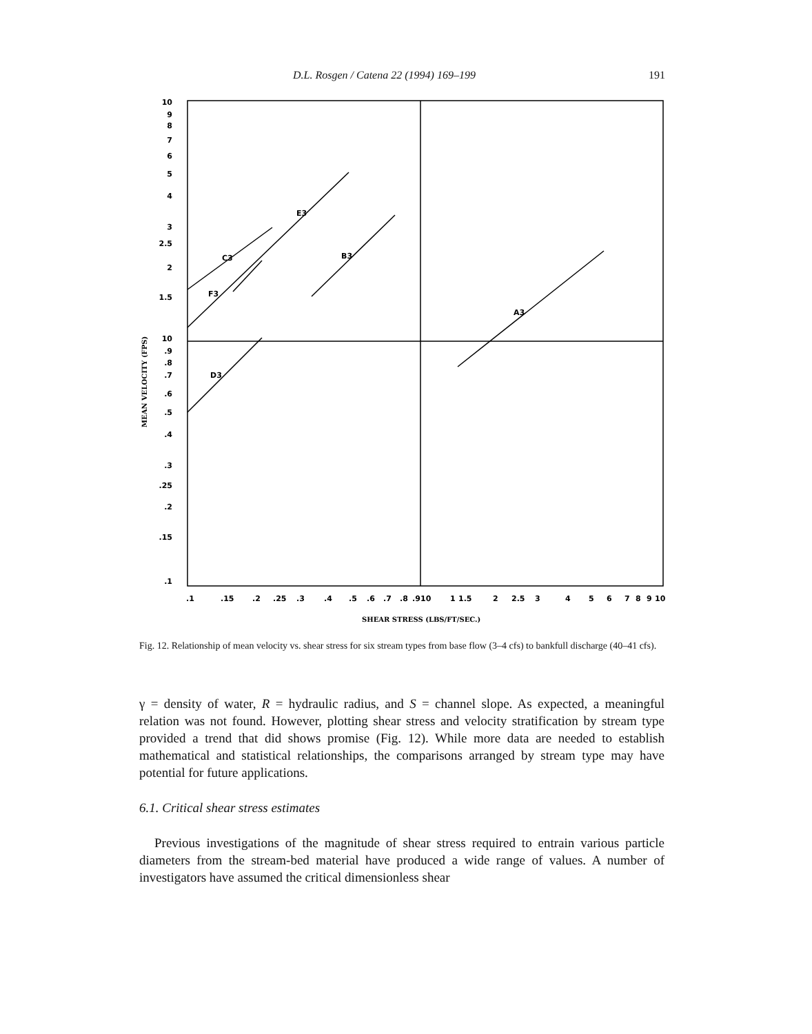D.L. Rosgen / Catena 22 (1994) 169–199 191
C3
F3
E3
B3
D3
A3
10
9
8
7
6
5
4
3
2.5
2
1.5
10
.9
.8
.7
.6
.5
.4
.3
.25
.2
.15
.1
.1
.15
.2
.25
.3
.4
.5
.6
.7
.8
.9
10
1
1.5
2
2.5
3
4
5
6
7
8
9
10
SHEAR STRESS (LBS/FT/SEC.)
MEAN VELOCITY (FPS)
Fig. 12. Relationship of mean velocity vs. shear stress for six stream types from base flow (3–4 cfs) to bankfull discharge (40–41 cfs).
γ = density of water, R = hydraulic radius, and S = channel slope. As expected, a meaningful relation was not found. However, plotting shear stress and velocity stratification by stream type provided a trend that did shows promise (Fig. 12). While more data are needed to establish mathematical and statistical relationships, the comparisons arranged by stream type may have potential for future applications.
6.1. Critical shear stress estimates
Previous investigations of the magnitude of shear stress required to entrain various particle diameters from the stream-bed material have produced a wide range of values. A number of investigators have assumed the critical dimensionless shear